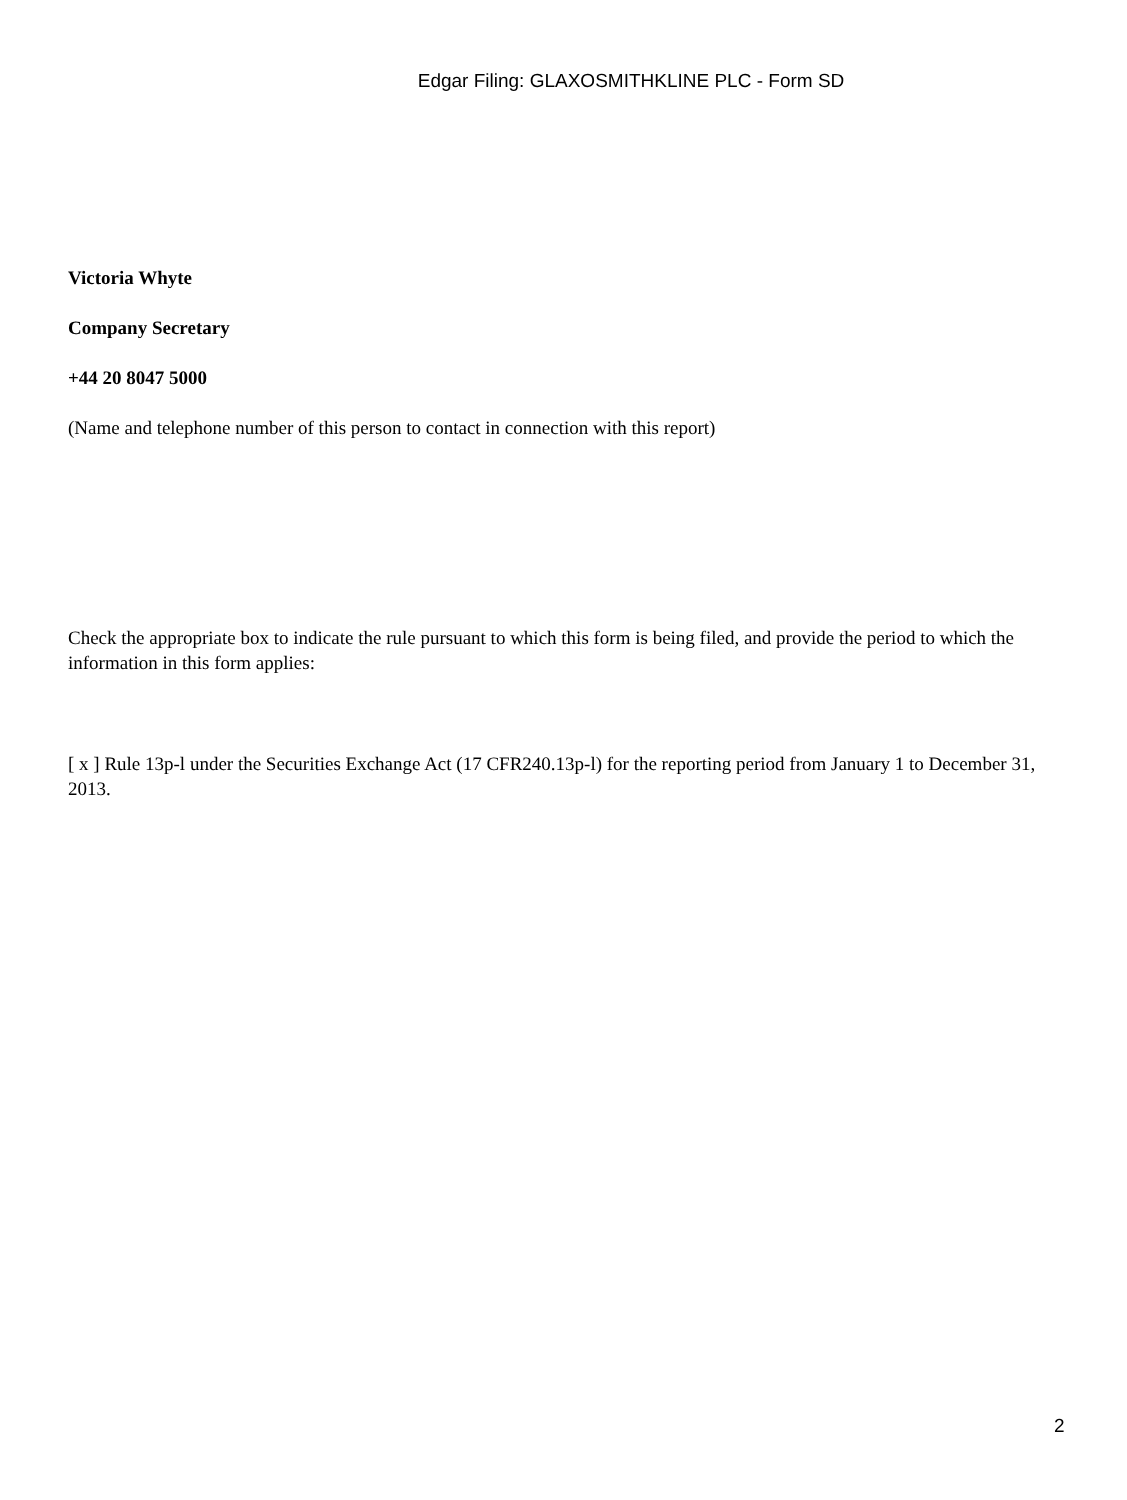Edgar Filing: GLAXOSMITHKLINE PLC - Form SD
Victoria Whyte
Company Secretary
+44 20 8047 5000
(Name and telephone number of this person to contact in connection with this report)
Check the appropriate box to indicate the rule pursuant to which this form is being filed, and provide the period to which the information in this form applies:
[ x ] Rule 13p-l under the Securities Exchange Act (17 CFR240.13p-l) for the reporting period from January 1 to December 31, 2013.
2